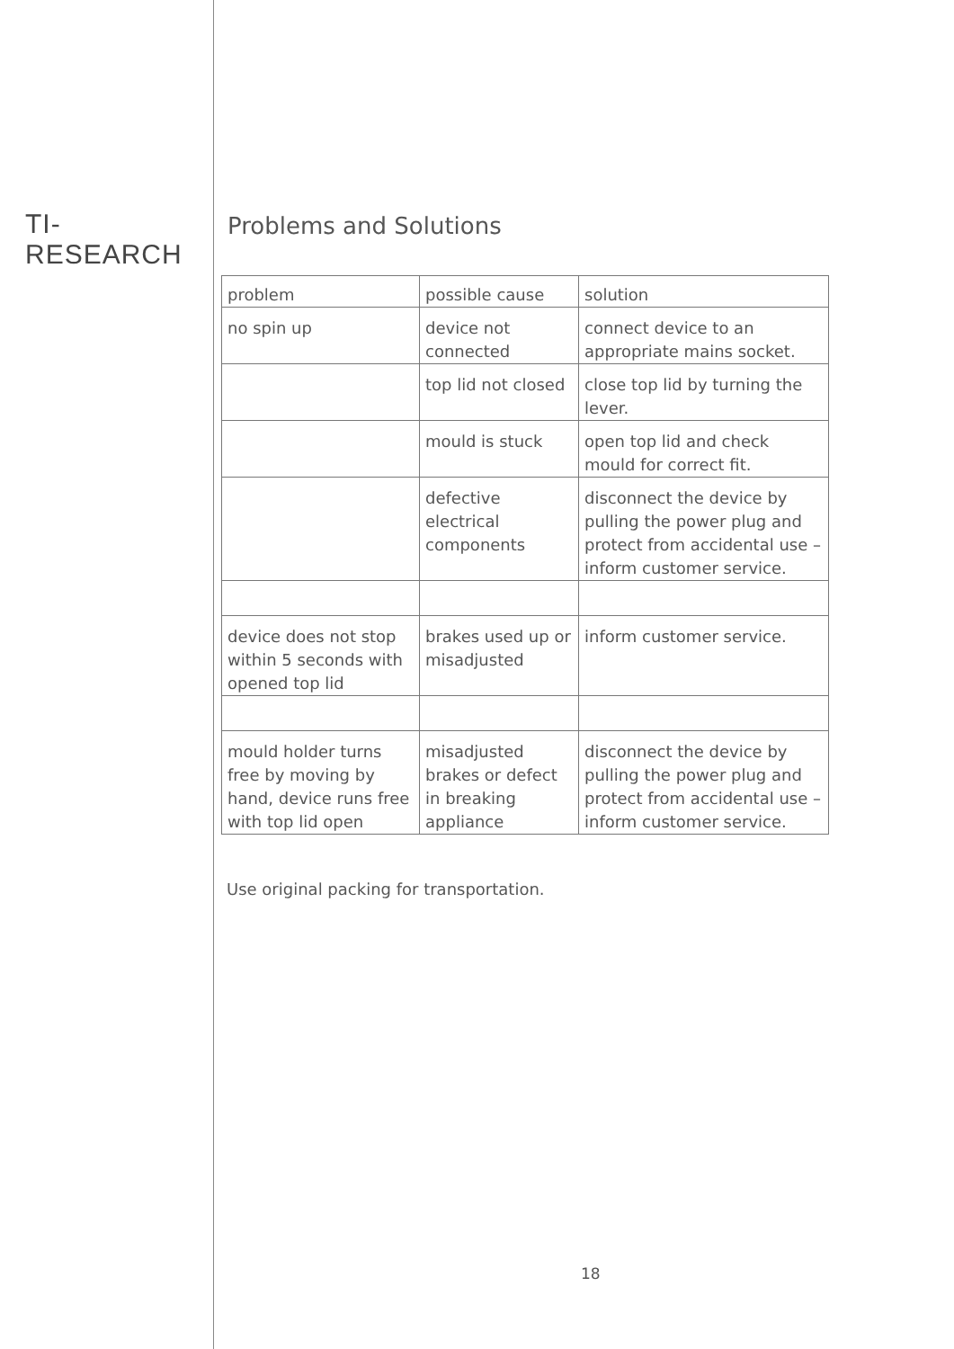TI-RESEARCH
Problems and Solutions
| problem | possible cause | solution |
| --- | --- | --- |
| no spin up | device not connected | connect device to an appropriate mains socket. |
| | top lid not closed | close top lid by turning the lever. |
| | mould is stuck | open top lid and check mould for correct fit. |
| | defective electrical components | disconnect the device by pulling the power plug and protect from accidental use – inform customer service. |
| device does not stop within 5 seconds with opened top lid | brakes used up or misadjusted | inform customer service. |
| mould holder turns free by moving by hand, device runs free with top lid open | misadjusted brakes or defect in breaking appliance | disconnect the device by pulling the power plug and protect from accidental use – inform customer service. |
Use original packing for transportation.
18